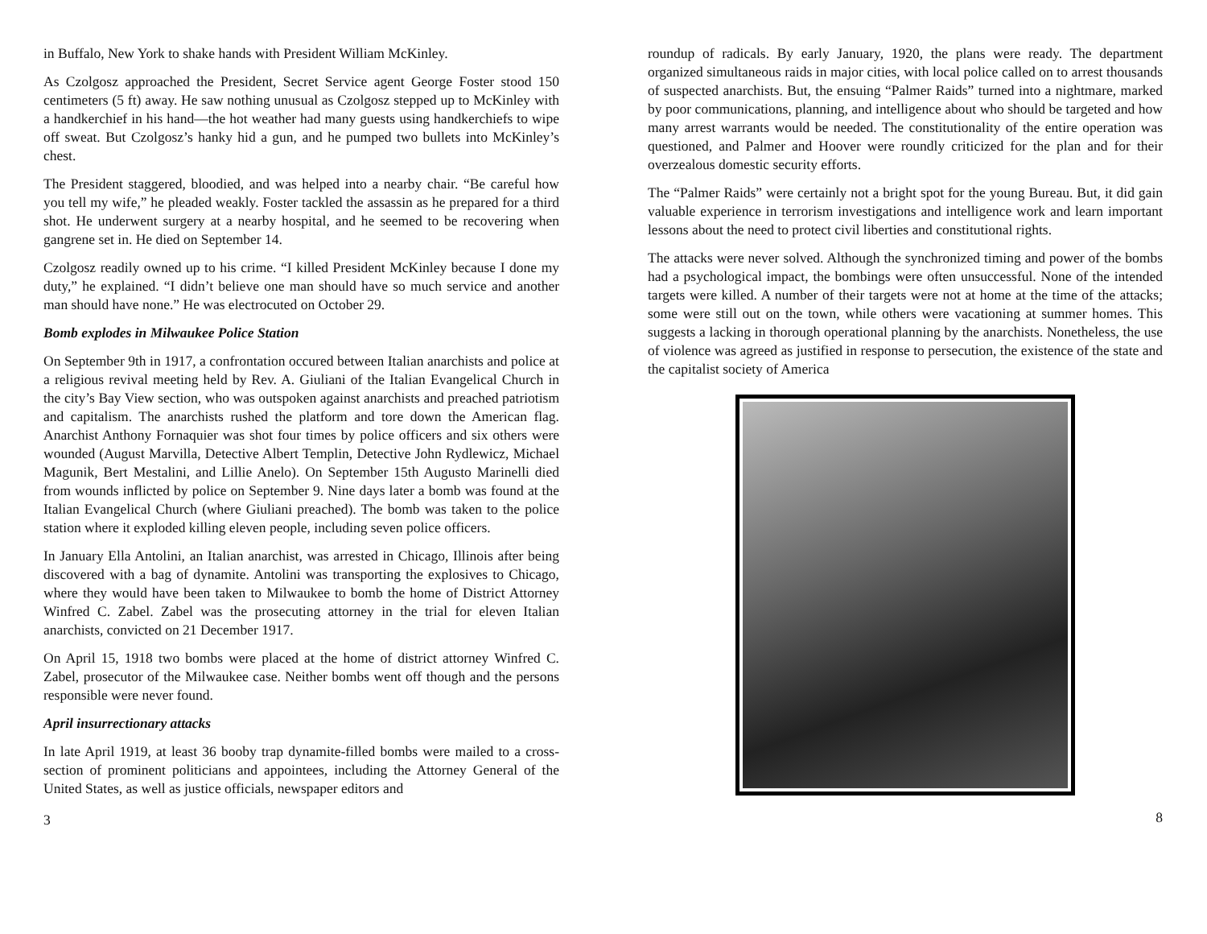in Buffalo, New York to shake hands with President William McKinley.
As Czolgosz approached the President, Secret Service agent George Foster stood 150 centimeters (5 ft) away. He saw nothing unusual as Czolgosz stepped up to McKinley with a handkerchief in his hand—the hot weather had many guests using handkerchiefs to wipe off sweat. But Czolgosz’s hanky hid a gun, and he pumped two bullets into McKinley’s chest.
The President staggered, bloodied, and was helped into a nearby chair. “Be careful how you tell my wife,” he pleaded weakly. Foster tackled the assassin as he prepared for a third shot. He underwent surgery at a nearby hospital, and he seemed to be recovering when gangrene set in. He died on September 14.
Czolgosz readily owned up to his crime. “I killed President McKinley because I done my duty,” he explained. “I didn’t believe one man should have so much service and another man should have none.” He was electrocuted on October 29.
Bomb explodes in Milwaukee Police Station
On September 9th in 1917, a confrontation occured between Italian anarchists and police at a religious revival meeting held by Rev. A. Giuliani of the Italian Evangelical Church in the city’s Bay View section, who was outspoken against anarchists and preached patriotism and capitalism. The anarchists rushed the platform and tore down the American flag. Anarchist Anthony Fornaquier was shot four times by police officers and six others were wounded (August Marvilla, Detective Albert Templin, Detective John Rydlewicz, Michael Magunik, Bert Mestalini, and Lillie Anelo). On September 15th Augusto Marinelli died from wounds inflicted by police on September 9. Nine days later a bomb was found at the Italian Evangelical Church (where Giuliani preached). The bomb was taken to the police station where it exploded killing eleven people, including seven police officers.
In January Ella Antolini, an Italian anarchist, was arrested in Chicago, Illinois after being discovered with a bag of dynamite. Antolini was transporting the explosives to Chicago, where they would have been taken to Milwaukee to bomb the home of District Attorney Winfred C. Zabel. Zabel was the prosecuting attorney in the trial for eleven Italian anarchists, convicted on 21 December 1917.
On April 15, 1918 two bombs were placed at the home of district attorney Winfred C. Zabel, prosecutor of the Milwaukee case. Neither bombs went off though and the persons responsible were never found.
April insurrectionary attacks
In late April 1919, at least 36 booby trap dynamite-filled bombs were mailed to a cross-section of prominent politicians and appointees, including the Attorney General of the United States, as well as justice officials, newspaper editors and
3
roundup of radicals. By early January, 1920, the plans were ready. The department organized simultaneous raids in major cities, with local police called on to arrest thousands of suspected anarchists. But, the ensuing “Palmer Raids” turned into a nightmare, marked by poor communications, planning, and intelligence about who should be targeted and how many arrest warrants would be needed. The constitutionality of the entire operation was questioned, and Palmer and Hoover were roundly criticized for the plan and for their overzealous domestic security efforts.
The “Palmer Raids” were certainly not a bright spot for the young Bureau. But, it did gain valuable experience in terrorism investigations and intelligence work and learn important lessons about the need to protect civil liberties and constitutional rights.
The attacks were never solved. Although the synchronized timing and power of the bombs had a psychological impact, the bombings were often unsuccessful. None of the intended targets were killed. A number of their targets were not at home at the time of the attacks; some were still out on the town, while others were vacationing at summer homes. This suggests a lacking in thorough operational planning by the anarchists. Nonetheless, the use of violence was agreed as justified in response to persecution, the existence of the state and the capitalist society of America
8